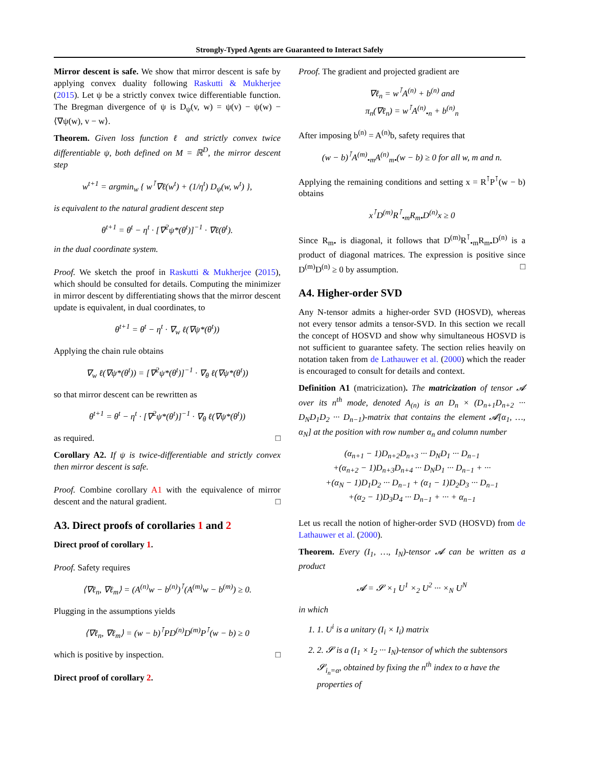Strongly-Typed Agents are Guaranteed to Interact Safely
Mirror descent is safe. We show that mirror descent is safe by applying convex duality following Raskutti & Mukherjee (2015). Let ψ be a strictly convex twice differentiable function. The Bregman divergence of ψ is D<sub>ψ</sub>(v, w) = ψ(v) − ψ(w) − ⟨∇ψ(w), v − w⟩.
Theorem. Given loss function ℓ and strictly convex twice differentiable ψ, both defined on M = ℝ<sup>D</sup>, the mirror descent step
w<sup>t+1</sup> = argmin<sub>w</sub> { w<sup>⊺</sup>∇ℓ(w<sup>t</sup>) + (1/η<sup>t</sup>) D<sub>ψ</sub>(w, w<sup>t</sup>) },
is equivalent to the natural gradient descent step
θ<sup>t+1</sup> = θ<sup>t</sup> − η<sup>t</sup> · [∇<sup>2</sup>ψ*(θ<sup>t</sup>)]<sup>−1</sup> · ∇ℓ(θ<sup>t</sup>).
in the dual coordinate system.
Proof. We sketch the proof in Raskutti & Mukherjee (2015), which should be consulted for details. Computing the minimizer in mirror descent by differentiating shows that the mirror descent update is equivalent, in dual coordinates, to
θ<sup>t+1</sup> = θ<sup>t</sup> − η<sup>t</sup> · ∇<sub>w</sub> ℓ(∇ψ*(θ<sup>t</sup>))
Applying the chain rule obtains
∇<sub>w</sub> ℓ(∇ψ*(θ<sup>t</sup>)) = [∇<sup>2</sup>ψ*(θ<sup>t</sup>)]<sup>−1</sup> · ∇<sub>θ</sub> ℓ(∇ψ*(θ<sup>t</sup>))
so that mirror descent can be rewritten as
θ<sup>t+1</sup> = θ<sup>t</sup> − η<sup>t</sup> · [∇<sup>2</sup>ψ*(θ<sup>t</sup>)]<sup>−1</sup> · ∇<sub>θ</sub> ℓ(∇ψ*(θ<sup>t</sup>))
as required. □
Corollary A2. If ψ is twice-differentiable and strictly convex then mirror descent is safe.
Proof. Combine corollary A1 with the equivalence of mirror descent and the natural gradient. □
A3. Direct proofs of corollaries 1 and 2
Direct proof of corollary 1.
Proof. Safety requires
⟨∇ℓ<sub>n</sub>, ∇ℓ<sub>m</sub>⟩ = (A<sup>(n)</sup>w − b<sup>(n)</sup>)<sup>⊺</sup>(A<sup>(m)</sup>w − b<sup>(m)</sup>) ≥ 0.
Plugging in the assumptions yields
⟨∇ℓ<sub>n</sub>, ∇ℓ<sub>m</sub>⟩ = (w − b)<sup>⊺</sup>PD<sup>(n)</sup>D<sup>(m)</sup>P<sup>⊺</sup>(w − b) ≥ 0
which is positive by inspection. □
Direct proof of corollary 2.
Proof. The gradient and projected gradient are
∇ℓ<sub>n</sub> = w<sup>⊺</sup>A<sup>(n)</sup> + b<sup>(n)</sup> and
π<sub>n</sub>(∇ℓ<sub>n</sub>) = w<sup>⊺</sup>A<sup>(n)</sup><sub>•n</sub> + b<sup>(n)</sup><sub>n</sub>
After imposing b<sup>(n)</sup> = A<sup>(n)</sup>b, safety requires that
(w − b)<sup>⊺</sup>A<sup>(m)</sup><sub>•m</sub>A<sup>(n)</sup><sub>m•</sub>(w − b) ≥ 0 for all w, m and n.
Applying the remaining conditions and setting x = R<sup>⊺</sup>P<sup>⊺</sup>(w − b) obtains
x<sup>⊺</sup>D<sup>(m)</sup>R<sup>⊺</sup><sub>•m</sub>R<sub>m•</sub>D<sup>(n)</sup>x ≥ 0
Since R<sub>m•</sub> is diagonal, it follows that D<sup>(m)</sup>R<sup>⊺</sup><sub>•m</sub>R<sub>m•</sub>D<sup>(n)</sup> is a product of diagonal matrices. The expression is positive since D<sup>(m)</sup>D<sup>(n)</sup> ≥ 0 by assumption. □
A4. Higher-order SVD
Any N-tensor admits a higher-order SVD (HOSVD), whereas not every tensor admits a tensor-SVD. In this section we recall the concept of HOSVD and show why simultaneous HOSVD is not sufficient to guarantee safety. The section relies heavily on notation taken from de Lathauwer et al. (2000) which the reader is encouraged to consult for details and context.
Definition A1 (matricization). The matricization of tensor 𝓐 over its n<sup>th</sup> mode, denoted A<sub>(n)</sub> is an D<sub>n</sub> × (D<sub>n+1</sub>D<sub>n+2</sub> ··· D<sub>N</sub>D<sub>1</sub>D<sub>2</sub> ··· D<sub>n−1</sub>)-matrix that contains the element 𝓐[α<sub>1</sub>, …, α<sub>N</sub>] at the position with row number α<sub>n</sub> and column number
(α<sub>n+1</sub> − 1)D<sub>n+2</sub>D<sub>n+3</sub> ··· D<sub>N</sub>D<sub>1</sub> ··· D<sub>n−1</sub>
+(α<sub>n+2</sub> − 1)D<sub>n+3</sub>D<sub>n+4</sub> ··· D<sub>N</sub>D<sub>1</sub> ··· D<sub>n−1</sub> + ···
+(α<sub>N</sub> − 1)D<sub>1</sub>D<sub>2</sub> ··· D<sub>n−1</sub> + (α<sub>1</sub> − 1)D<sub>2</sub>D<sub>3</sub> ··· D<sub>n−1</sub>
+(α<sub>2</sub> − 1)D<sub>3</sub>D<sub>4</sub> ··· D<sub>n−1</sub> + ··· + α<sub>n−1</sub>
Let us recall the notion of higher-order SVD (HOSVD) from de Lathauwer et al. (2000).
Theorem. Every (I<sub>1</sub>, …, I<sub>N</sub>)-tensor 𝓐 can be written as a product
𝓐 = 𝓢 ×<sub>1</sub> U<sup>1</sup> ×<sub>2</sub> U<sup>2</sup> ··· ×<sub>N</sub> U<sup>N</sup>
in which
1. 1. U<sup>i</sup> is a unitary (I<sub>i</sub> × I<sub>i</sub>) matrix
2. 2. 𝓢 is a (I<sub>1</sub> × I<sub>2</sub> ··· I<sub>N</sub>)-tensor of which the subtensors 𝓢<sub>i<sub>n</sub>=α</sub>, obtained by fixing the n<sup>th</sup> index to α have the properties of